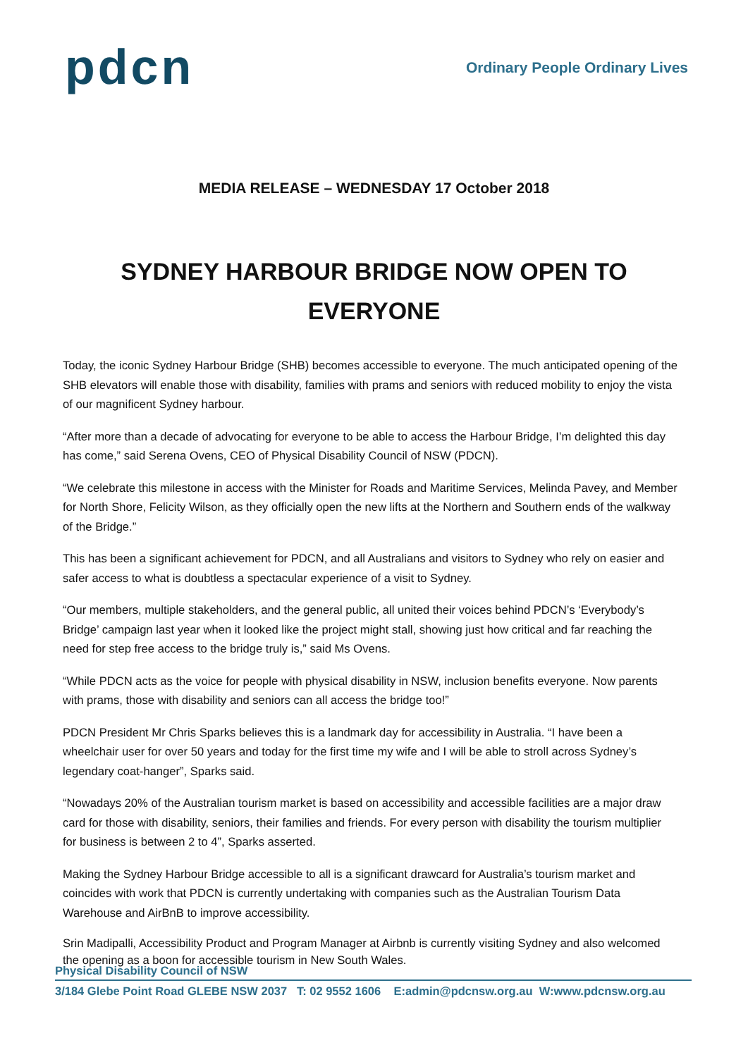pdcn
Ordinary People Ordinary Lives
MEDIA RELEASE – WEDNESDAY 17 October 2018
SYDNEY HARBOUR BRIDGE NOW OPEN TO EVERYONE
Today, the iconic Sydney Harbour Bridge (SHB) becomes accessible to everyone. The much anticipated opening of the SHB elevators will enable those with disability, families with prams and seniors with reduced mobility to enjoy the vista of our magnificent Sydney harbour.
“After more than a decade of advocating for everyone to be able to access the Harbour Bridge, I’m delighted this day has come,” said Serena Ovens, CEO of Physical Disability Council of NSW (PDCN).
“We celebrate this milestone in access with the Minister for Roads and Maritime Services, Melinda Pavey, and Member for North Shore, Felicity Wilson, as they officially open the new lifts at the Northern and Southern ends of the walkway of the Bridge.”
This has been a significant achievement for PDCN, and all Australians and visitors to Sydney who rely on easier and safer access to what is doubtless a spectacular experience of a visit to Sydney.
“Our members, multiple stakeholders, and the general public, all united their voices behind PDCN’s ‘Everybody’s Bridge’ campaign last year when it looked like the project might stall, showing just how critical and far reaching the need for step free access to the bridge truly is,” said Ms Ovens.
“While PDCN acts as the voice for people with physical disability in NSW, inclusion benefits everyone. Now parents with prams, those with disability and seniors can all access the bridge too!”
PDCN President Mr Chris Sparks believes this is a landmark day for accessibility in Australia. “I have been a wheelchair user for over 50 years and today for the first time my wife and I will be able to stroll across Sydney’s legendary coat-hanger”, Sparks said.
“Nowadays 20% of the Australian tourism market is based on accessibility and accessible facilities are a major draw card for those with disability, seniors, their families and friends. For every person with disability the tourism multiplier for business is between 2 to 4”, Sparks asserted.
Making the Sydney Harbour Bridge accessible to all is a significant drawcard for Australia’s tourism market and coincides with work that PDCN is currently undertaking with companies such as the Australian Tourism Data Warehouse and AirBnB to improve accessibility.
Srin Madipalli, Accessibility Product and Program Manager at Airbnb is currently visiting Sydney and also welcomed the opening as a boon for accessible tourism in New South Wales.
Physical Disability Council of NSW
3/184 Glebe Point Road GLEBE NSW 2037 T: 02 9552 1606 E:admin@pdcnsw.org.au W:www.pdcnsw.org.au